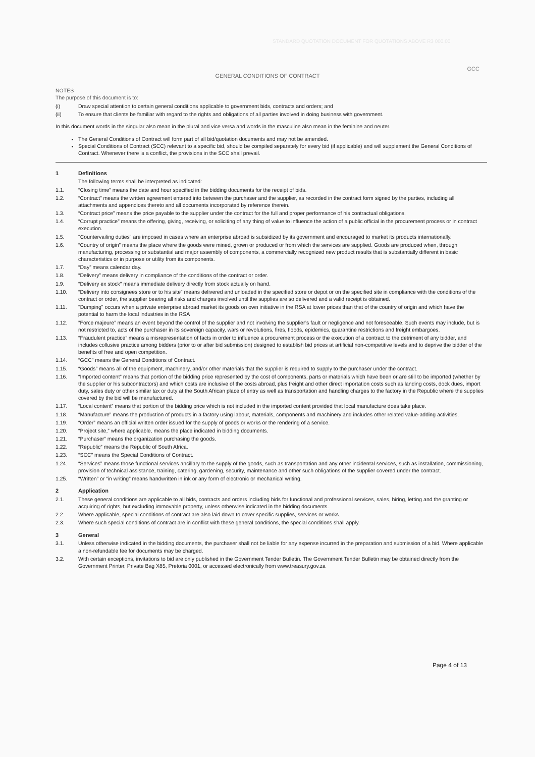STANDARD QUOTATION DOCUMENT FOR QUOTATIONS ABOVE R3 000.00
GCC
GENERAL CONDITIONS OF CONTRACT
NOTES
The purpose of this document is to:
(i) Draw special attention to certain general conditions applicable to government bids, contracts and orders; and
(ii) To ensure that clients be familiar with regard to the rights and obligations of all parties involved in doing business with government.
In this document words in the singular also mean in the plural and vice versa and words in the masculine also mean in the feminine and neuter.
The General Conditions of Contract will form part of all bid/quotation documents and may not be amended.
Special Conditions of Contract (SCC) relevant to a specific bid, should be compiled separately for every bid (if applicable) and will supplement the General Conditions of Contract. Whenever there is a conflict, the provisions in the SCC shall prevail.
1 Definitions
The following terms shall be interpreted as indicated:
1.1. “Closing time” means the date and hour specified in the bidding documents for the receipt of bids.
1.2. “Contract” means the written agreement entered into between the purchaser and the supplier, as recorded in the contract form signed by the parties, including all attachments and appendices thereto and all documents incorporated by reference therein.
1.3. “Contract price” means the price payable to the supplier under the contract for the full and proper performance of his contractual obligations.
1.4. “Corrupt practice” means the offering, giving, receiving, or soliciting of any thing of value to influence the action of a public official in the procurement process or in contract execution.
1.5. "Countervailing duties" are imposed in cases where an enterprise abroad is subsidized by its government and encouraged to market its products internationally.
1.6. “Country of origin” means the place where the goods were mined, grown or produced or from which the services are supplied. Goods are produced when, through manufacturing, processing or substantial and major assembly of components, a commercially recognized new product results that is substantially different in basic characteristics or in purpose or utility from its components.
1.7. “Day” means calendar day.
1.8. “Delivery” means delivery in compliance of the conditions of the contract or order.
1.9. “Delivery ex stock” means immediate delivery directly from stock actually on hand.
1.10. “Delivery into consignees store or to his site” means delivered and unloaded in the specified store or depot or on the specified site in compliance with the conditions of the contract or order, the supplier bearing all risks and charges involved until the supplies are so delivered and a valid receipt is obtained.
1.11. "Dumping" occurs when a private enterprise abroad market its goods on own initiative in the RSA at lower prices than that of the country of origin and which have the potential to harm the local industries in the RSA
1.12.”Force majeure” means an event beyond the control of the supplier and not involving the supplier’s fault or negligence and not foreseeable. Such events may include, but is not restricted to, acts of the purchaser in its sovereign capacity, wars or revolutions, fires, floods, epidemics, quarantine restrictions and freight embargoes.
1.13. “Fraudulent practice” means a misrepresentation of facts in order to influence a procurement process or the execution of a contract to the detriment of any bidder, and includes collusive practice among bidders (prior to or after bid submission) designed to establish bid prices at artificial non-competitive levels and to deprive the bidder of the benefits of free and open competition.
1.14. “GCC” means the General Conditions of Contract.
1.15. “Goods” means all of the equipment, machinery, and/or other materials that the supplier is required to supply to the purchaser under the contract.
1.16. “Imported content” means that portion of the bidding price represented by the cost of components, parts or materials which have been or are still to be imported (whether by the supplier or his subcontractors) and which costs are inclusive of the costs abroad, plus freight and other direct importation costs such as landing costs, dock dues, import duty, sales duty or other similar tax or duty at the South African place of entry as well as transportation and handling charges to the factory in the Republic where the supplies covered by the bid will be manufactured.
1.17. “Local content” means that portion of the bidding price which is not included in the imported content provided that local manufacture does take place.
1.18. “Manufacture” means the production of products in a factory using labour, materials, components and machinery and includes other related value-adding activities.
1.19. “Order” means an official written order issued for the supply of goods or works or the rendering of a service.
1.20. “Project site,” where applicable, means the place indicated in bidding documents.
1.21. “Purchaser” means the organization purchasing the goods.
1.22. “Republic” means the Republic of South Africa.
1.23. “SCC” means the Special Conditions of Contract.
1.24. “Services” means those functional services ancillary to the supply of the goods, such as transportation and any other incidental services, such as installation, commissioning, provision of technical assistance, training, catering, gardening, security, maintenance and other such obligations of the supplier covered under the contract.
1.25. “Written” or “in writing” means handwritten in ink or any form of electronic or mechanical writing.
2 Application
2.1. These general conditions are applicable to all bids, contracts and orders including bids for functional and professional services, sales, hiring, letting and the granting or acquiring of rights, but excluding immovable property, unless otherwise indicated in the bidding documents.
2.2. Where applicable, special conditions of contract are also laid down to cover specific supplies, services or works.
2.3. Where such special conditions of contract are in conflict with these general conditions, the special conditions shall apply.
3 General
3.1. Unless otherwise indicated in the bidding documents, the purchaser shall not be liable for any expense incurred in the preparation and submission of a bid. Where applicable a non-refundable fee for documents may be charged.
3.2. With certain exceptions, invitations to bid are only published in the Government Tender Bulletin. The Government Tender Bulletin may be obtained directly from the Government Printer, Private Bag X85, Pretoria 0001, or accessed electronically from www.treasury.gov.za
Page 4 of 13